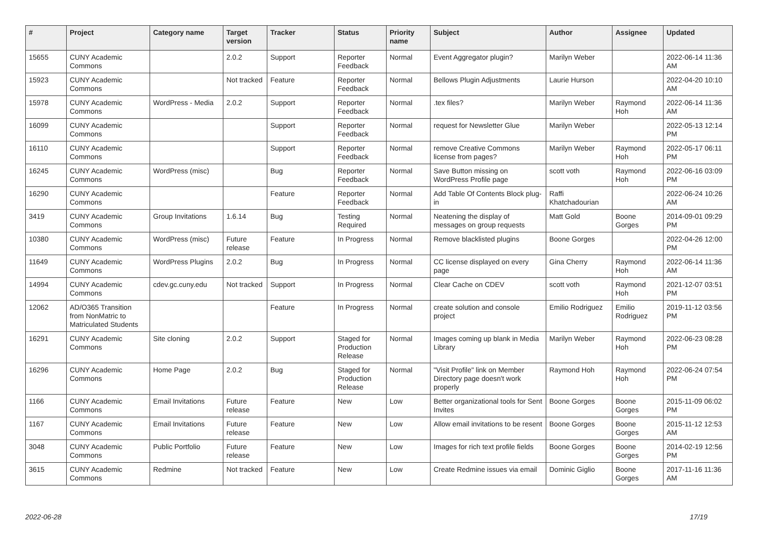| # | Project | Category name | Target version | Tracker | Status | Priority name | Subject | Author | Assignee | Updated |
| --- | --- | --- | --- | --- | --- | --- | --- | --- | --- | --- |
| 15655 | CUNY Academic Commons | | 2.0.2 | Support | Reporter Feedback | Normal | Event Aggregator plugin? | Marilyn Weber | | 2022-06-14 11:36 AM |
| 15923 | CUNY Academic Commons | | Not tracked | Feature | Reporter Feedback | Normal | Bellows Plugin Adjustments | Laurie Hurson | | 2022-04-20 10:10 AM |
| 15978 | CUNY Academic Commons | WordPress - Media | 2.0.2 | Support | Reporter Feedback | Normal | .tex files? | Marilyn Weber | Raymond Hoh | 2022-06-14 11:36 AM |
| 16099 | CUNY Academic Commons | | | Support | Reporter Feedback | Normal | request for Newsletter Glue | Marilyn Weber | | 2022-05-13 12:14 PM |
| 16110 | CUNY Academic Commons | | | Support | Reporter Feedback | Normal | remove Creative Commons license from pages? | Marilyn Weber | Raymond Hoh | 2022-05-17 06:11 PM |
| 16245 | CUNY Academic Commons | WordPress (misc) | | Bug | Reporter Feedback | Normal | Save Button missing on WordPress Profile page | scott voth | Raymond Hoh | 2022-06-16 03:09 PM |
| 16290 | CUNY Academic Commons | | | Feature | Reporter Feedback | Normal | Add Table Of Contents Block plug-in | Raffi Khatchadourian | | 2022-06-24 10:26 AM |
| 3419 | CUNY Academic Commons | Group Invitations | 1.6.14 | Bug | Testing Required | Normal | Neatening the display of messages on group requests | Matt Gold | Boone Gorges | 2014-09-01 09:29 PM |
| 10380 | CUNY Academic Commons | WordPress (misc) | Future release | Feature | In Progress | Normal | Remove blacklisted plugins | Boone Gorges | | 2022-04-26 12:00 PM |
| 11649 | CUNY Academic Commons | WordPress Plugins | 2.0.2 | Bug | In Progress | Normal | CC license displayed on every page | Gina Cherry | Raymond Hoh | 2022-06-14 11:36 AM |
| 14994 | CUNY Academic Commons | cdev.gc.cuny.edu | Not tracked | Support | In Progress | Normal | Clear Cache on CDEV | scott voth | Raymond Hoh | 2021-12-07 03:51 PM |
| 12062 | AD/O365 Transition from NonMatric to Matriculated Students | | | Feature | In Progress | Normal | create solution and console project | Emilio Rodriguez | Emilio Rodriguez | 2019-11-12 03:56 PM |
| 16291 | CUNY Academic Commons | Site cloning | 2.0.2 | Support | Staged for Production Release | Normal | Images coming up blank in Media Library | Marilyn Weber | Raymond Hoh | 2022-06-23 08:28 PM |
| 16296 | CUNY Academic Commons | Home Page | 2.0.2 | Bug | Staged for Production Release | Normal | "Visit Profile" link on Member Directory page doesn't work properly | Raymond Hoh | Raymond Hoh | 2022-06-24 07:54 PM |
| 1166 | CUNY Academic Commons | Email Invitations | Future release | Feature | New | Low | Better organizational tools for Sent Invites | Boone Gorges | Boone Gorges | 2015-11-09 06:02 PM |
| 1167 | CUNY Academic Commons | Email Invitations | Future release | Feature | New | Low | Allow email invitations to be resent | Boone Gorges | Boone Gorges | 2015-11-12 12:53 AM |
| 3048 | CUNY Academic Commons | Public Portfolio | Future release | Feature | New | Low | Images for rich text profile fields | Boone Gorges | Boone Gorges | 2014-02-19 12:56 PM |
| 3615 | CUNY Academic Commons | Redmine | Not tracked | Feature | New | Low | Create Redmine issues via email | Dominic Giglio | Boone Gorges | 2017-11-16 11:36 AM |
2022-06-28 17/19